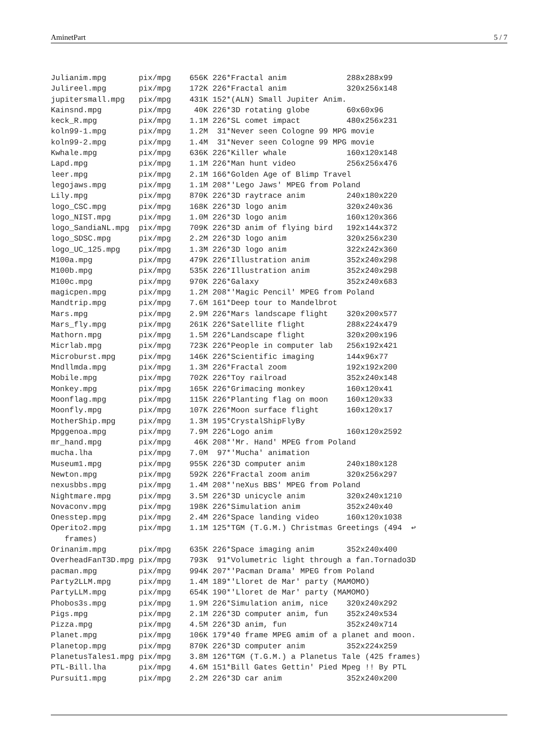AminetPart 5 / 7
Julianim.mpg       pix/mpg    656K 226*Fractal anim             288x288x99
Julireel.mpg       pix/mpg    172K 226*Fractal anim             320x256x148
jupitersmall.mpg   pix/mpg    431K 152*(ALN) Small Jupiter Anim.
Kainsnd.mpg        pix/mpg     40K 226*3D rotating globe        60x60x96
keck_R.mpg         pix/mpg    1.1M 226*SL comet impact          480x256x231
koln99-1.mpg       pix/mpg    1.2M  31*Never seen Cologne 99 MPG movie
koln99-2.mpg       pix/mpg    1.4M  31*Never seen Cologne 99 MPG movie
Kwhale.mpg         pix/mpg    636K 226*Killer whale             160x120x148
Lapd.mpg           pix/mpg    1.1M 226*Man hunt video           256x256x476
leer.mpg           pix/mpg    2.1M 166*Golden Age of Blimp Travel
legojaws.mpg       pix/mpg    1.1M 208*'Lego Jaws' MPEG from Poland
Lily.mpg           pix/mpg    870K 226*3D raytrace anim         240x180x220
logo_CSC.mpg       pix/mpg    168K 226*3D logo anim             320x240x36
logo_NIST.mpg      pix/mpg    1.0M 226*3D logo anim             160x120x366
logo_SandiaNL.mpg  pix/mpg    709K 226*3D anim of flying bird   192x144x372
logo_SDSC.mpg      pix/mpg    2.2M 226*3D logo anim             320x256x230
logo_UC_125.mpg    pix/mpg    1.3M 226*3D logo anim             322x242x360
M100a.mpg          pix/mpg    479K 226*Illustration anim        352x240x298
M100b.mpg          pix/mpg    535K 226*Illustration anim        352x240x298
M100c.mpg          pix/mpg    970K 226*Galaxy                   352x240x683
magicpen.mpg       pix/mpg    1.2M 208*'Magic Pencil' MPEG from Poland
Mandtrip.mpg       pix/mpg    7.6M 161*Deep tour to Mandelbrot
Mars.mpg           pix/mpg    2.9M 226*Mars landscape flight    320x200x577
Mars_fly.mpg       pix/mpg    261K 226*Satellite flight         288x224x479
Mathorn.mpg        pix/mpg    1.5M 226*Landscape flight         320x200x196
Micrlab.mpg        pix/mpg    723K 226*People in computer lab   256x192x421
Microburst.mpg     pix/mpg    146K 226*Scientific imaging       144x96x77
Mndllmda.mpg       pix/mpg    1.3M 226*Fractal zoom             192x192x200
Mobile.mpg         pix/mpg    702K 226*Toy railroad             352x240x148
Monkey.mpg         pix/mpg    165K 226*Grimacing monkey         160x120x41
Moonflag.mpg       pix/mpg    115K 226*Planting flag on moon    160x120x33
Moonfly.mpg        pix/mpg    107K 226*Moon surface flight      160x120x17
MotherShip.mpg     pix/mpg    1.3M 195*CrystalShipFlyBy
Mpggenoa.mpg       pix/mpg    7.9M 226*Logo anim                160x120x2592
mr_hand.mpg        pix/mpg     46K 208*'Mr. Hand' MPEG from Poland
mucha.lha          pix/mpg    7.0M  97*'Mucha' animation
Museum1.mpg        pix/mpg    955K 226*3D computer anim         240x180x128
Newton.mpg         pix/mpg    592K 226*Fractal zoom anim        320x256x297
nexusbbs.mpg       pix/mpg    1.4M 208*'neXus BBS' MPEG from Poland
Nightmare.mpg      pix/mpg    3.5M 226*3D unicycle anim         320x240x1210
Novaconv.mpg       pix/mpg    198K 226*Simulation anim          352x240x40
Onesstep.mpg       pix/mpg    2.4M 226*Space landing video      160x120x1038
Operito2.mpg       pix/mpg    1.1M 125*TGM (T.G.M.) Christmas Greetings (494  ↩
   frames)
Orinanim.mpg       pix/mpg    635K 226*Space imaging anim       352x240x400
OverheadFanT3D.mpg pix/mpg    793K  91*Volumetric light through a fan.Tornado3D
pacman.mpg         pix/mpg    994K 207*'Pacman Drama' MPEG from Poland
Party2LLM.mpg      pix/mpg    1.4M 189*'Lloret de Mar' party (MAMOMO)
PartyLLM.mpg       pix/mpg    654K 190*'Lloret de Mar' party (MAMOMO)
Phobos3s.mpg       pix/mpg    1.9M 226*Simulation anim, nice    320x240x292
Pigs.mpg           pix/mpg    2.1M 226*3D computer anim, fun    352x240x534
Pizza.mpg          pix/mpg    4.5M 226*3D anim, fun             352x240x714
Planet.mpg         pix/mpg    106K 179*40 frame MPEG amim of a planet and moon.
Planetop.mpg       pix/mpg    870K 226*3D computer anim         352x224x259
PlanetusTales1.mpg pix/mpg    3.8M 126*TGM (T.G.M.) a Planetus Tale (425 frames)
PTL-Bill.lha       pix/mpg    4.6M 151*Bill Gates Gettin' Pied Mpeg !! By PTL
Pursuit1.mpg       pix/mpg    2.2M 226*3D car anim              352x240x200